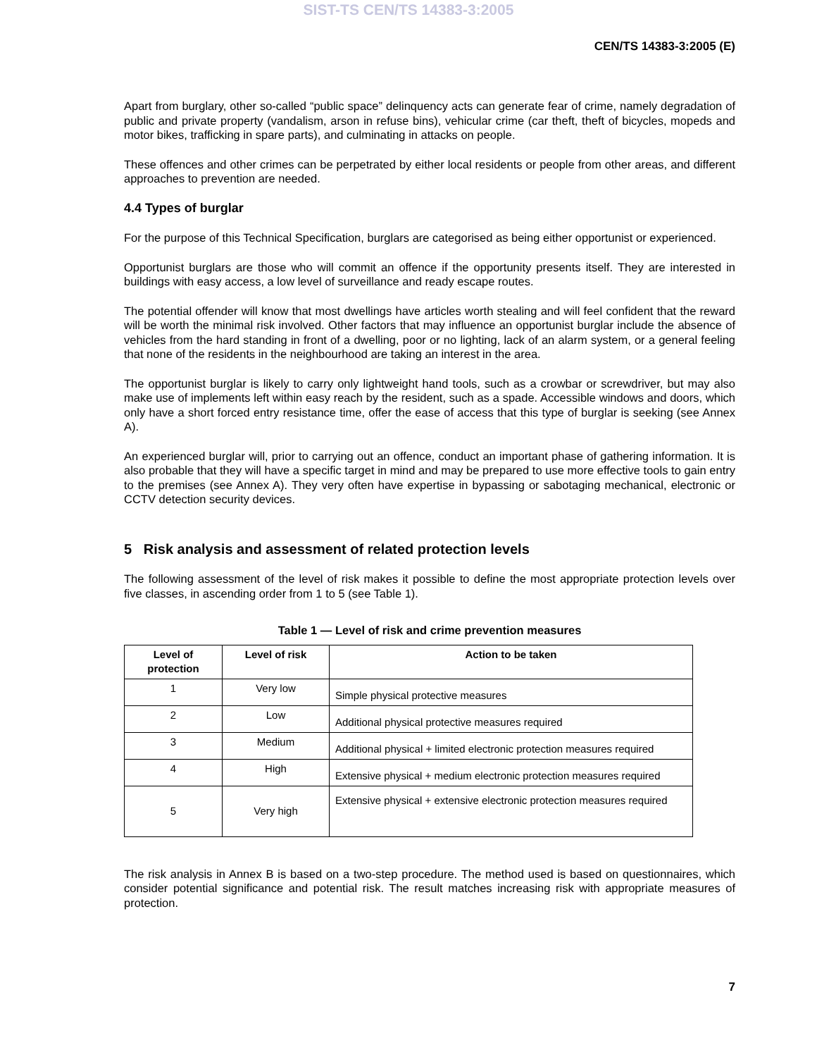SIST-TS CEN/TS 14383-3:2005
CEN/TS 14383-3:2005 (E)
Apart from burglary, other so-called “public space” delinquency acts can generate fear of crime, namely degradation of public and private property (vandalism, arson in refuse bins), vehicular crime (car theft, theft of bicycles, mopeds and motor bikes, trafficking in spare parts), and culminating in attacks on people.
These offences and other crimes can be perpetrated by either local residents or people from other areas, and different approaches to prevention are needed.
4.4 Types of burglar
For the purpose of this Technical Specification, burglars are categorised as being either opportunist or experienced.
Opportunist burglars are those who will commit an offence if the opportunity presents itself. They are interested in buildings with easy access, a low level of surveillance and ready escape routes.
The potential offender will know that most dwellings have articles worth stealing and will feel confident that the reward will be worth the minimal risk involved. Other factors that may influence an opportunist burglar include the absence of vehicles from the hard standing in front of a dwelling, poor or no lighting, lack of an alarm system, or a general feeling that none of the residents in the neighbourhood are taking an interest in the area.
The opportunist burglar is likely to carry only lightweight hand tools, such as a crowbar or screwdriver, but may also make use of implements left within easy reach by the resident, such as a spade. Accessible windows and doors, which only have a short forced entry resistance time, offer the ease of access that this type of burglar is seeking (see Annex A).
An experienced burglar will, prior to carrying out an offence, conduct an important phase of gathering information. It is also probable that they will have a specific target in mind and may be prepared to use more effective tools to gain entry to the premises (see Annex A). They very often have expertise in bypassing or sabotaging mechanical, electronic or CCTV detection security devices.
5 Risk analysis and assessment of related protection levels
The following assessment of the level of risk makes it possible to define the most appropriate protection levels over five classes, in ascending order from 1 to 5 (see Table 1).
Table 1 — Level of risk and crime prevention measures
| Level of protection | Level of risk | Action to be taken |
| --- | --- | --- |
| 1 | Very low | Simple physical protective measures |
| 2 | Low | Additional physical protective measures required |
| 3 | Medium | Additional physical + limited electronic protection measures required |
| 4 | High | Extensive physical + medium electronic protection measures required |
| 5 | Very high | Extensive physical + extensive electronic protection measures required |
The risk analysis in Annex B is based on a two-step procedure. The method used is based on questionnaires, which consider potential significance and potential risk. The result matches increasing risk with appropriate measures of protection.
7